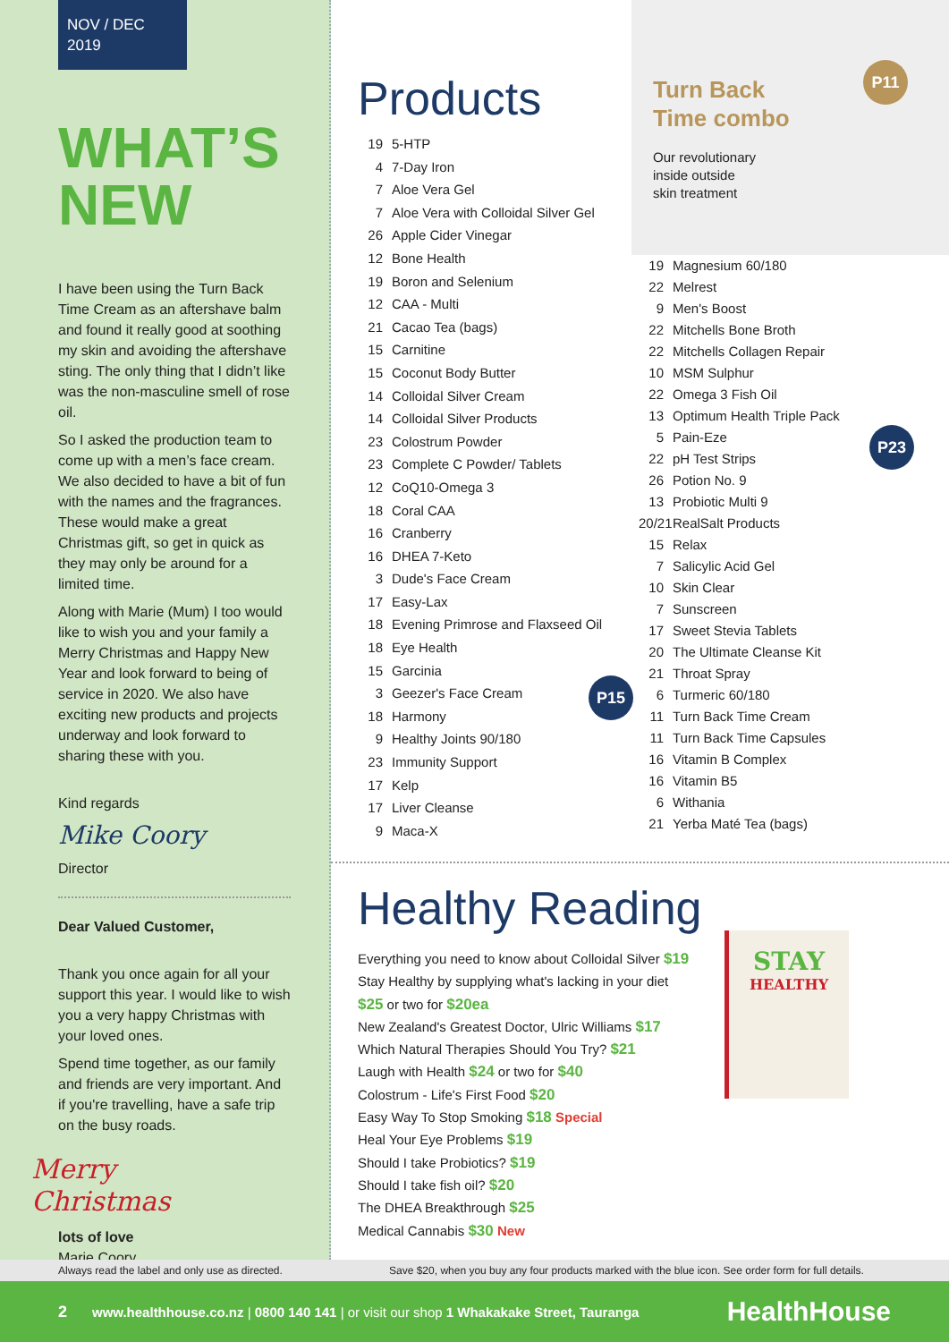NOV / DEC 2019
WHAT’S
NEW
I have been using the Turn Back Time Cream as an aftershave balm and found it really good at soothing my skin and avoiding the aftershave sting. The only thing that I didn’t like was the non-masculine smell of rose oil.
So I asked the production team to come up with a men’s face cream. We also decided to have a bit of fun with the names and the fragrances. These would make a great Christmas gift, so get in quick as they may only be around for a limited time.
Along with Marie (Mum) I too would like to wish you and your family a Merry Christmas and Happy New Year and look forward to being of service in 2020. We also have exciting new products and projects underway and look forward to sharing these with you.
Kind regards
Mike Coory
Director
Dear Valued Customer,
Thank you once again for all your support this year. I would like to wish you a very happy Christmas with your loved ones.
Spend time together, as our family and friends are very important. And if you're travelling, have a safe trip on the busy roads.
Merry
Christmas
lots of love
Marie Coory
Products
19 5-HTP
4 7-Day Iron
7 Aloe Vera Gel
7 Aloe Vera with Colloidal Silver Gel
26 Apple Cider Vinegar
12 Bone Health
19 Boron and Selenium
12 CAA - Multi
21 Cacao Tea (bags)
15 Carnitine
15 Coconut Body Butter
14 Colloidal Silver Cream
14 Colloidal Silver Products
23 Colostrum Powder
23 Complete C Powder/ Tablets
12 CoQ10-Omega 3
18 Coral CAA
16 Cranberry
16 DHEA 7-Keto
3 Dude's Face Cream
17 Easy-Lax
18 Evening Primrose and Flaxseed Oil
18 Eye Health
15 Garcinia
3 Geezer's Face Cream
18 Harmony
9 Healthy Joints 90/180
23 Immunity Support
17 Kelp
17 Liver Cleanse
9 Maca-X
P15
Turn Back
Time combo
Our revolutionary
inside outside
skin treatment
P11
P23
19 Magnesium 60/180
22 Melrest
9 Men's Boost
22 Mitchells Bone Broth
22 Mitchells Collagen Repair
10 MSM Sulphur
22 Omega 3 Fish Oil
13 Optimum Health Triple Pack
5 Pain-Eze
22 pH Test Strips
26 Potion No. 9
13 Probiotic Multi 9
20/21 RealSalt Products
15 Relax
7 Salicylic Acid Gel
10 Skin Clear
7 Sunscreen
17 Sweet Stevia Tablets
20 The Ultimate Cleanse Kit
21 Throat Spray
6 Turmeric 60/180
11 Turn Back Time Cream
11 Turn Back Time Capsules
16 Vitamin B Complex
16 Vitamin B5
6 Withania
21 Yerba Maté Tea (bags)
Healthy Reading
Everything you need to know about Colloidal Silver $19
Stay Healthy by supplying what's lacking in your diet
$25 or two for $20ea
New Zealand's Greatest Doctor, Ulric Williams $17
Which Natural Therapies Should You Try? $21
Laugh with Health $24 or two for $40
Colostrum - Life's First Food $20
Easy Way To Stop Smoking $18 Special
Heal Your Eye Problems $19
Should I take Probiotics? $19
Should I take fish oil? $20
The DHEA Breakthrough $25
Medical Cannabis $30 New
STAY
HEALTHY
Always read the label and only use as directed. Save $20, when you buy any four products marked with the blue icon. See order form for full details.
2 www.healthhouse.co.nz | 0800 140 141 | or visit our shop 1 Whakakake Street, Tauranga HealthHouse